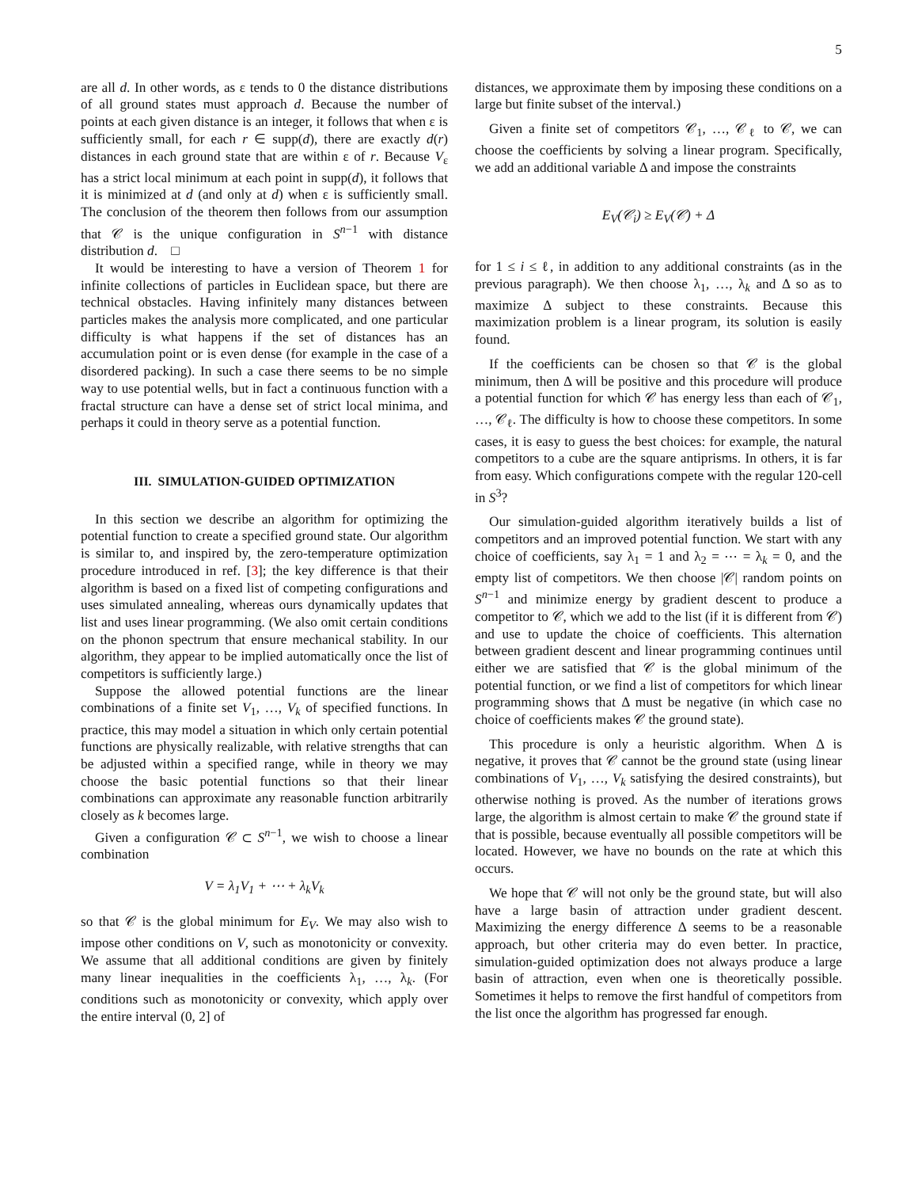5
are all d. In other words, as ε tends to 0 the distance distributions of all ground states must approach d. Because the number of points at each given distance is an integer, it follows that when ε is sufficiently small, for each r ∈ supp(d), there are exactly d(r) distances in each ground state that are within ε of r. Because V<sub>ε</sub> has a strict local minimum at each point in supp(d), it follows that it is minimized at d (and only at d) when ε is sufficiently small. The conclusion of the theorem then follows from our assumption that 𝒞 is the unique configuration in S<sup>n−1</sup> with distance distribution d. □
It would be interesting to have a version of Theorem 1 for infinite collections of particles in Euclidean space, but there are technical obstacles. Having infinitely many distances between particles makes the analysis more complicated, and one particular difficulty is what happens if the set of distances has an accumulation point or is even dense (for example in the case of a disordered packing). In such a case there seems to be no simple way to use potential wells, but in fact a continuous function with a fractal structure can have a dense set of strict local minima, and perhaps it could in theory serve as a potential function.
III. SIMULATION-GUIDED OPTIMIZATION
In this section we describe an algorithm for optimizing the potential function to create a specified ground state. Our algorithm is similar to, and inspired by, the zero-temperature optimization procedure introduced in ref. [3]; the key difference is that their algorithm is based on a fixed list of competing configurations and uses simulated annealing, whereas ours dynamically updates that list and uses linear programming. (We also omit certain conditions on the phonon spectrum that ensure mechanical stability. In our algorithm, they appear to be implied automatically once the list of competitors is sufficiently large.)
Suppose the allowed potential functions are the linear combinations of a finite set V<sub>1</sub>, …, V<sub>k</sub> of specified functions. In practice, this may model a situation in which only certain potential functions are physically realizable, with relative strengths that can be adjusted within a specified range, while in theory we may choose the basic potential functions so that their linear combinations can approximate any reasonable function arbitrarily closely as k becomes large.
Given a configuration 𝒞 ⊂ S<sup>n−1</sup>, we wish to choose a linear combination
V = λ<sub>1</sub>V<sub>1</sub> + ⋯ + λ<sub>k</sub>V<sub>k</sub>
so that 𝒞 is the global minimum for E<sub>V</sub>. We may also wish to impose other conditions on V, such as monotonicity or convexity. We assume that all additional conditions are given by finitely many linear inequalities in the coefficients λ<sub>1</sub>, …, λ<sub>k</sub>. (For conditions such as monotonicity or convexity, which apply over the entire interval (0, 2] of
distances, we approximate them by imposing these conditions on a large but finite subset of the interval.)
Given a finite set of competitors 𝒞<sub>1</sub>, …, 𝒞<sub>ℓ</sub> to 𝒞, we can choose the coefficients by solving a linear program. Specifically, we add an additional variable Δ and impose the constraints
E<sub>V</sub>(𝒞<sub>i</sub>) ≥ E<sub>V</sub>(𝒞) + Δ
for 1 ≤ i ≤ ℓ, in addition to any additional constraints (as in the previous paragraph). We then choose λ<sub>1</sub>, …, λ<sub>k</sub> and Δ so as to maximize Δ subject to these constraints. Because this maximization problem is a linear program, its solution is easily found.
If the coefficients can be chosen so that 𝒞 is the global minimum, then Δ will be positive and this procedure will produce a potential function for which 𝒞 has energy less than each of 𝒞<sub>1</sub>, …, 𝒞<sub>ℓ</sub>. The difficulty is how to choose these competitors. In some cases, it is easy to guess the best choices: for example, the natural competitors to a cube are the square antiprisms. In others, it is far from easy. Which configurations compete with the regular 120-cell in S<sup>3</sup>?
Our simulation-guided algorithm iteratively builds a list of competitors and an improved potential function. We start with any choice of coefficients, say λ<sub>1</sub> = 1 and λ<sub>2</sub> = ⋯ = λ<sub>k</sub> = 0, and the empty list of competitors. We then choose |𝒞| random points on S<sup>n−1</sup> and minimize energy by gradient descent to produce a competitor to 𝒞, which we add to the list (if it is different from 𝒞) and use to update the choice of coefficients. This alternation between gradient descent and linear programming continues until either we are satisfied that 𝒞 is the global minimum of the potential function, or we find a list of competitors for which linear programming shows that Δ must be negative (in which case no choice of coefficients makes 𝒞 the ground state).
This procedure is only a heuristic algorithm. When Δ is negative, it proves that 𝒞 cannot be the ground state (using linear combinations of V<sub>1</sub>, …, V<sub>k</sub> satisfying the desired constraints), but otherwise nothing is proved. As the number of iterations grows large, the algorithm is almost certain to make 𝒞 the ground state if that is possible, because eventually all possible competitors will be located. However, we have no bounds on the rate at which this occurs.
We hope that 𝒞 will not only be the ground state, but will also have a large basin of attraction under gradient descent. Maximizing the energy difference Δ seems to be a reasonable approach, but other criteria may do even better. In practice, simulation-guided optimization does not always produce a large basin of attraction, even when one is theoretically possible. Sometimes it helps to remove the first handful of competitors from the list once the algorithm has progressed far enough.